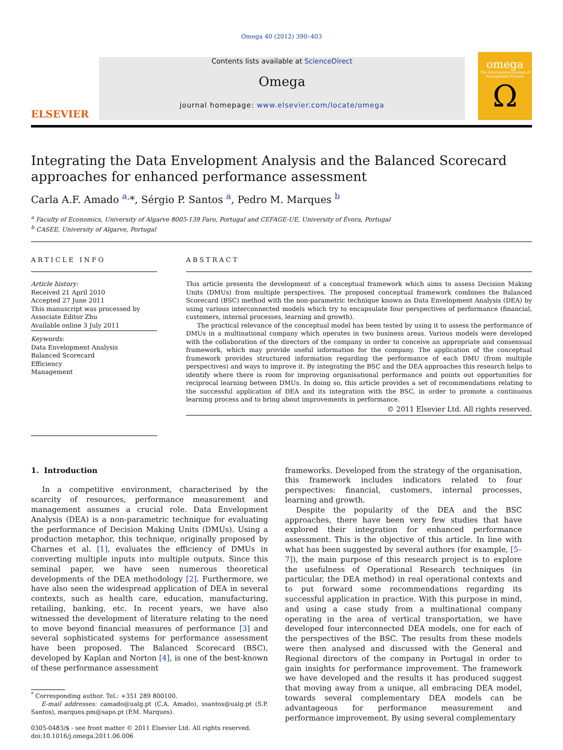Omega 40 (2012) 390–403
ELSEVIER
Contents lists available at ScienceDirect
Omega
journal homepage: www.elsevier.com/locate/omega
omega
The International Journal of Management Science
Ω
Integrating the Data Envelopment Analysis and the Balanced Scorecard approaches for enhanced performance assessment
Carla A.F. Amado <sup>a,</sup>*, Sérgio P. Santos <sup>a</sup>, Pedro M. Marques <sup>b</sup>
<sup>a</sup> Faculty of Economics, University of Algarve 8005-139 Faro, Portugal and CEFAGE-UE, University of Évora, Portugal
<sup>b</sup> CASEE, University of Algarve, Portugal
ARTICLE INFO
Article history:
Received 21 April 2010
Accepted 27 June 2011
This manuscript was processed by Associate Editor Zhu
Available online 3 July 2011
Keywords:
Data Envelopment Analysis
Balanced Scorecard
Efficiency
Management
ABSTRACT
This article presents the development of a conceptual framework which aims to assess Decision Making Units (DMUs) from multiple perspectives. The proposed conceptual framework combines the Balanced Scorecard (BSC) method with the non-parametric technique known as Data Envelopment Analysis (DEA) by using various interconnected models which try to encapsulate four perspectives of performance (financial, customers, internal processes, learning and growth).
The practical relevance of the conceptual model has been tested by using it to assess the performance of DMUs in a multinational company which operates in two business areas. Various models were developed with the collaboration of the directors of the company in order to conceive an appropriate and consensual framework, which may provide useful information for the company. The application of the conceptual framework provides structured information regarding the performance of each DMU (from multiple perspectives) and ways to improve it. By integrating the BSC and the DEA approaches this research helps to identify where there is room for improving organisational performance and points out opportunities for reciprocal learning between DMUs. In doing so, this article provides a set of recommendations relating to the successful application of DEA and its integration with the BSC, in order to promote a continuous learning process and to bring about improvements in performance.
© 2011 Elsevier Ltd. All rights reserved.
1. Introduction
In a competitive environment, characterised by the scarcity of resources, performance measurement and management assumes a crucial role. Data Envelopment Analysis (DEA) is a non-parametric technique for evaluating the performance of Decision Making Units (DMUs). Using a production metaphor, this technique, originally proposed by Charnes et al. [1], evaluates the efficiency of DMUs in converting multiple inputs into multiple outputs. Since this seminal paper, we have seen numerous theoretical developments of the DEA methodology [2]. Furthermore, we have also seen the widespread application of DEA in several contexts, such as health care, education, manufacturing, retailing, banking, etc. In recent years, we have also witnessed the development of literature relating to the need to move beyond financial measures of performance [3] and several sophisticated systems for performance assessment have been proposed. The Balanced Scorecard (BSC), developed by Kaplan and Norton [4], is one of the best-known of these performance assessment
<sup>*</sup> Corresponding author. Tel.: +351 289 800100.
E-mail addresses: camado@ualg.pt (C.A. Amado), ssantos@ualg.pt (S.P. Santos), marques.pm@sapo.pt (P.M. Marques).
0305-0483/$ - see front matter © 2011 Elsevier Ltd. All rights reserved.
doi:10.1016/j.omega.2011.06.006
frameworks. Developed from the strategy of the organisation, this framework includes indicators related to four perspectives: financial, customers, internal processes, learning and growth.
Despite the popularity of the DEA and the BSC approaches, there have been very few studies that have explored their integration for enhanced performance assessment. This is the objective of this article. In line with what has been suggested by several authors (for example, [5–7]), the main purpose of this research project is to explore the usefulness of Operational Research techniques (in particular, the DEA method) in real operational contexts and to put forward some recommendations regarding its successful application in practice. With this purpose in mind, and using a case study from a multinational company operating in the area of vertical transportation, we have developed four interconnected DEA models, one for each of the perspectives of the BSC. The results from these models were then analysed and discussed with the General and Regional directors of the company in Portugal in order to gain insights for performance improvement. The framework we have developed and the results it has produced suggest that moving away from a unique, all embracing DEA model, towards several complementary DEA models can be advantageous for performance measurement and performance improvement. By using several complementary